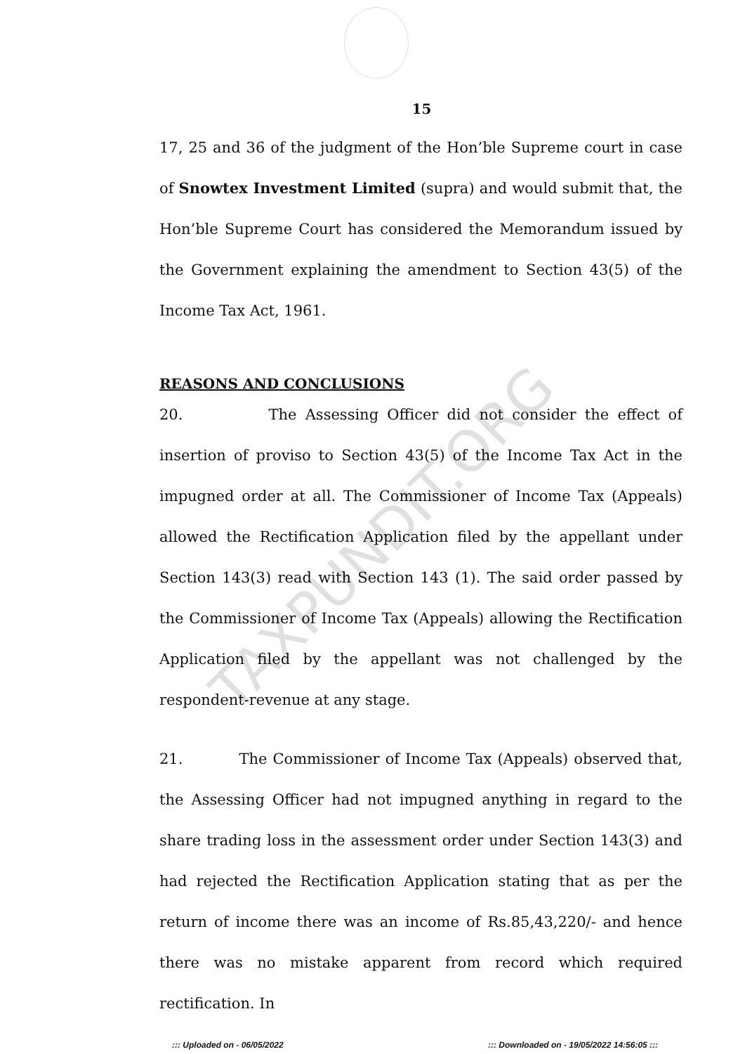15
17, 25 and 36 of the judgment of the Hon’ble Supreme court in case of Snowtex Investment Limited (supra) and would submit that, the Hon’ble Supreme Court has considered the Memorandum issued by the Government explaining the amendment to Section 43(5) of the Income Tax Act, 1961.
REASONS AND CONCLUSIONS
20. The Assessing Officer did not consider the effect of insertion of proviso to Section 43(5) of the Income Tax Act in the impugned order at all. The Commissioner of Income Tax (Appeals) allowed the Rectification Application filed by the appellant under Section 143(3) read with Section 143 (1). The said order passed by the Commissioner of Income Tax (Appeals) allowing the Rectification Application filed by the appellant was not challenged by the respondent-revenue at any stage.
21. The Commissioner of Income Tax (Appeals) observed that, the Assessing Officer had not impugned anything in regard to the share trading loss in the assessment order under Section 143(3) and had rejected the Rectification Application stating that as per the return of income there was an income of Rs.85,43,220/- and hence there was no mistake apparent from record which required rectification. In
TAXPUNDIT.ORG
::: Uploaded on - 06/05/2022
::: Downloaded on - 19/05/2022 14:56:05 :::